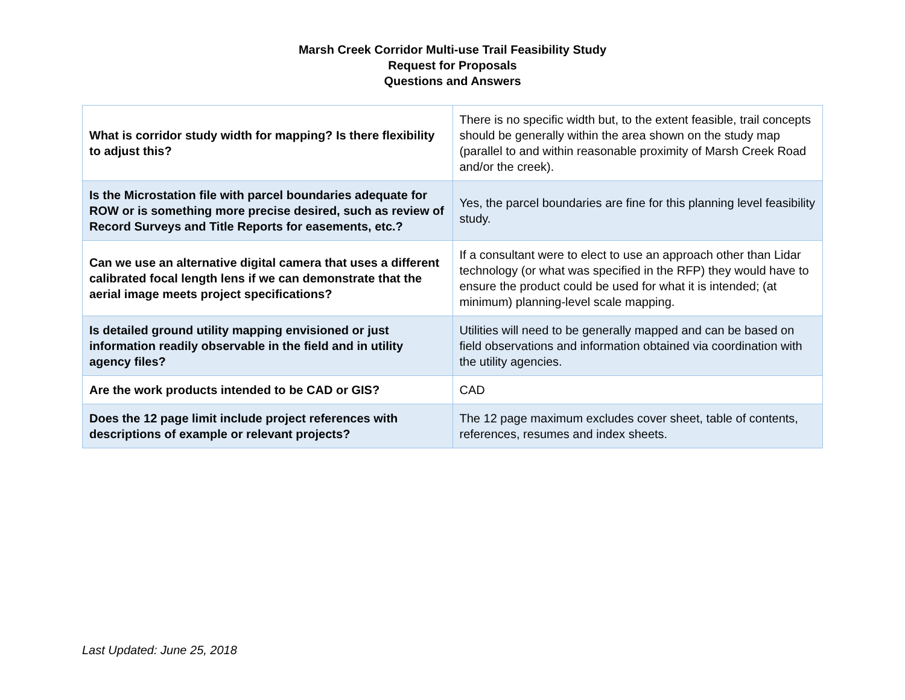Marsh Creek Corridor Multi-use Trail Feasibility Study
Request for Proposals
Questions and Answers
| What is corridor study width for mapping? Is there flexibility to adjust this? | There is no specific width but, to the extent feasible, trail concepts should be generally within the area shown on the study map (parallel to and within reasonable proximity of Marsh Creek Road and/or the creek). |
| Is the Microstation file with parcel boundaries adequate for ROW or is something more precise desired, such as review of Record Surveys and Title Reports for easements, etc.? | Yes, the parcel boundaries are fine for this planning level feasibility study. |
| Can we use an alternative digital camera that uses a different calibrated focal length lens if we can demonstrate that the aerial image meets project specifications? | If a consultant were to elect to use an approach other than Lidar technology (or what was specified in the RFP) they would have to ensure the product could be used for what it is intended; (at minimum) planning-level scale mapping. |
| Is detailed ground utility mapping envisioned or just information readily observable in the field and in utility agency files? | Utilities will need to be generally mapped and can be based on field observations and information obtained via coordination with the utility agencies. |
| Are the work products intended to be CAD or GIS? | CAD |
| Does the 12 page limit include project references with descriptions of example or relevant projects? | The 12 page maximum excludes cover sheet, table of contents, references, resumes and index sheets. |
Last Updated: June 25, 2018